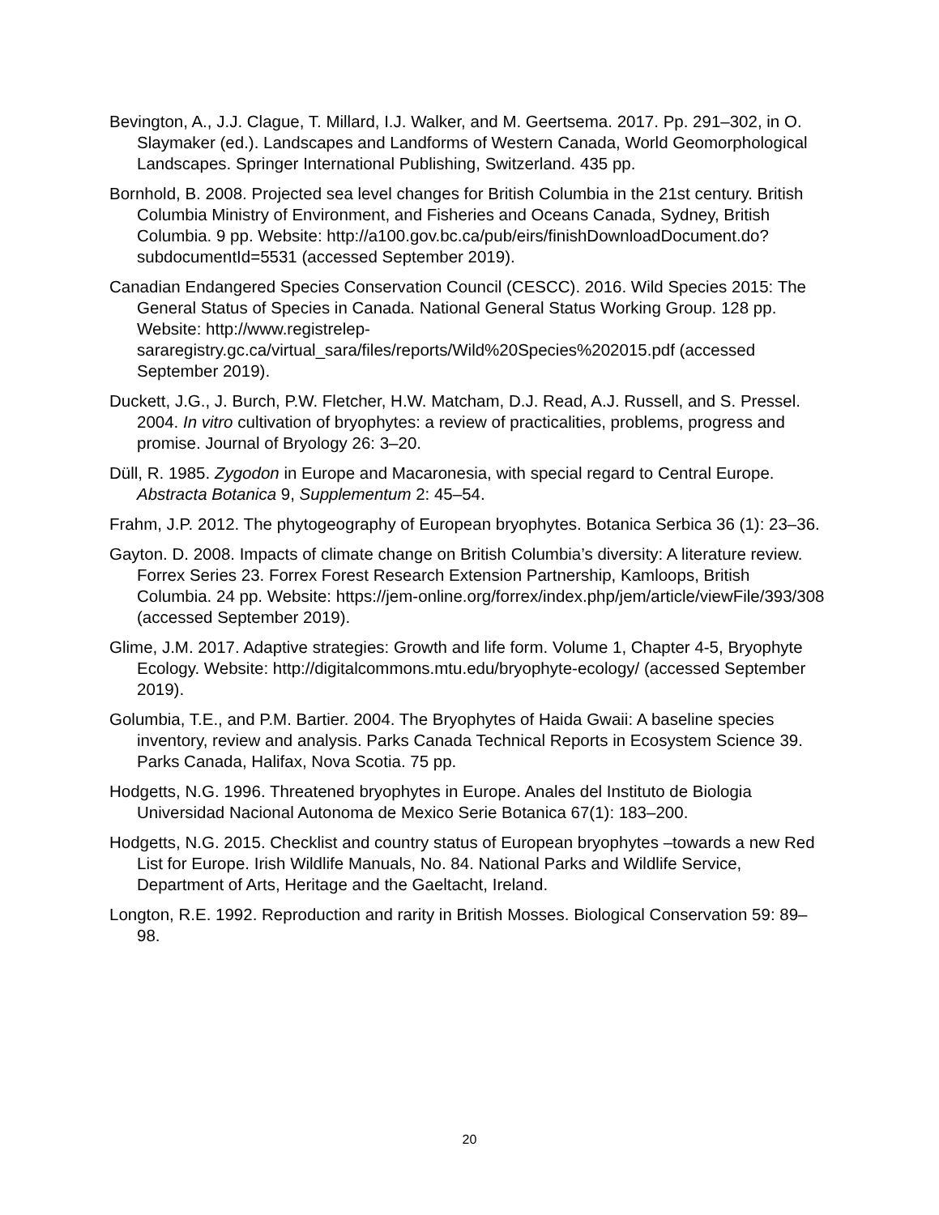Bevington, A., J.J. Clague, T. Millard, I.J. Walker, and M. Geertsema. 2017. Pp. 291–302, in O. Slaymaker (ed.). Landscapes and Landforms of Western Canada, World Geomorphological Landscapes. Springer International Publishing, Switzerland. 435 pp.
Bornhold, B. 2008. Projected sea level changes for British Columbia in the 21st century. British Columbia Ministry of Environment, and Fisheries and Oceans Canada, Sydney, British Columbia. 9 pp. Website: http://a100.gov.bc.ca/pub/eirs/finishDownloadDocument.do?subdocumentId=5531 (accessed September 2019).
Canadian Endangered Species Conservation Council (CESCC). 2016. Wild Species 2015: The General Status of Species in Canada. National General Status Working Group. 128 pp. Website: http://www.registrelep-sararegistry.gc.ca/virtual_sara/files/reports/Wild%20Species%202015.pdf (accessed September 2019).
Duckett, J.G., J. Burch, P.W. Fletcher, H.W. Matcham, D.J. Read, A.J. Russell, and S. Pressel. 2004. In vitro cultivation of bryophytes: a review of practicalities, problems, progress and promise. Journal of Bryology 26: 3–20.
Düll, R. 1985. Zygodon in Europe and Macaronesia, with special regard to Central Europe. Abstracta Botanica 9, Supplementum 2: 45–54.
Frahm, J.P. 2012. The phytogeography of European bryophytes. Botanica Serbica 36 (1): 23–36.
Gayton. D. 2008. Impacts of climate change on British Columbia’s diversity: A literature review. Forrex Series 23. Forrex Forest Research Extension Partnership, Kamloops, British Columbia. 24 pp. Website: https://jem-online.org/forrex/index.php/jem/article/viewFile/393/308 (accessed September 2019).
Glime, J.M. 2017. Adaptive strategies: Growth and life form. Volume 1, Chapter 4-5, Bryophyte Ecology. Website: http://digitalcommons.mtu.edu/bryophyte-ecology/ (accessed September 2019).
Golumbia, T.E., and P.M. Bartier. 2004. The Bryophytes of Haida Gwaii: A baseline species inventory, review and analysis. Parks Canada Technical Reports in Ecosystem Science 39. Parks Canada, Halifax, Nova Scotia. 75 pp.
Hodgetts, N.G. 1996. Threatened bryophytes in Europe. Anales del Instituto de Biologia Universidad Nacional Autonoma de Mexico Serie Botanica 67(1): 183–200.
Hodgetts, N.G. 2015. Checklist and country status of European bryophytes –towards a new Red List for Europe. Irish Wildlife Manuals, No. 84. National Parks and Wildlife Service, Department of Arts, Heritage and the Gaeltacht, Ireland.
Longton, R.E. 1992. Reproduction and rarity in British Mosses. Biological Conservation 59: 89–98.
20